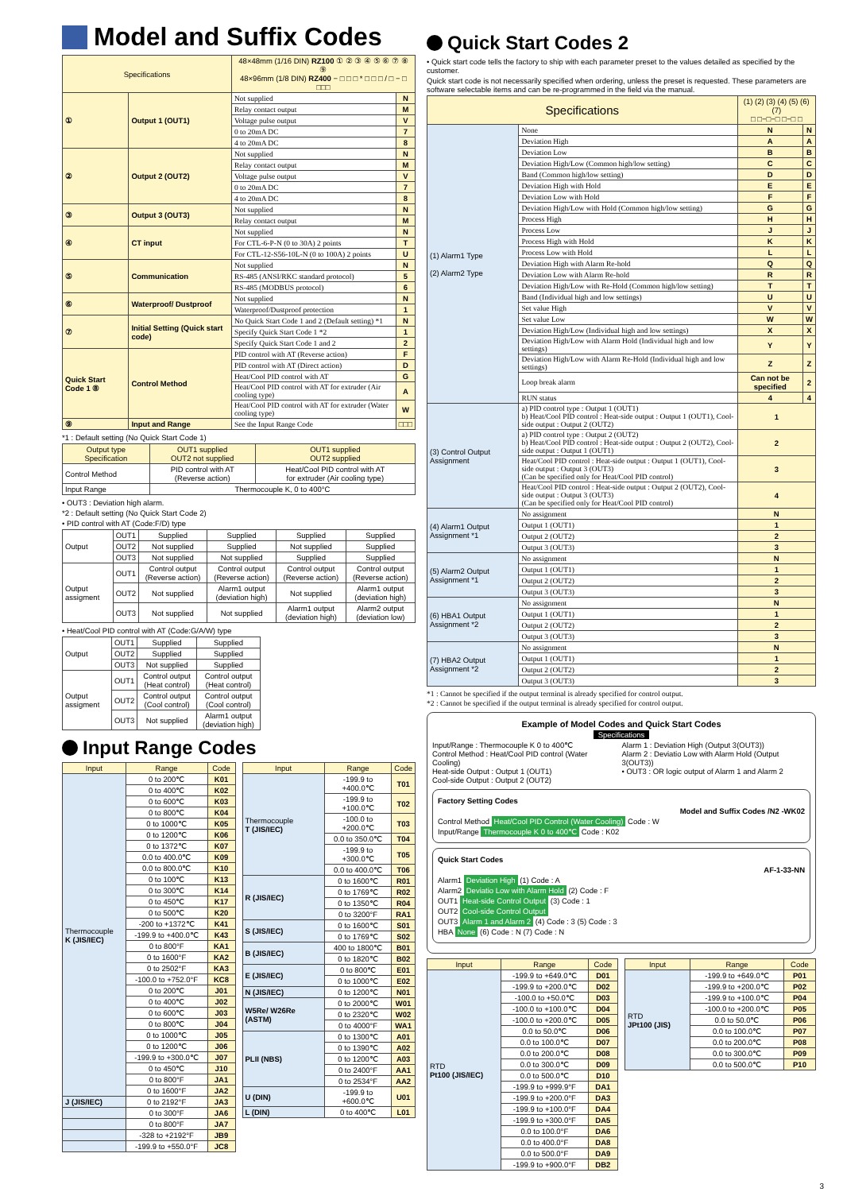Model and Suffix Codes
| Specifications | | 48×48mm (1/16 DIN) RZ100 ① ② ③ ④ ⑤ ⑥ ⑦ ⑧ ⑨ 48×96mm (1/8 DIN) RZ400 − □ □ □ * □ □ □ / □ − □ □□□ | |
| --- | --- | --- | --- |
| ① | Output 1 (OUT1) | Not supplied | N |
| | | Relay contact output | M |
| | | Voltage pulse output | V |
| | | 0 to 20mA DC | 7 |
| | | 4 to 20mA DC | 8 |
| ② | Output 2 (OUT2) | Not supplied | N |
| | | Relay contact output | M |
| | | Voltage pulse output | V |
| | | 0 to 20mA DC | 7 |
| | | 4 to 20mA DC | 8 |
| ③ | Output 3 (OUT3) | Not supplied | N |
| | | Relay contact output | M |
| ④ | CT input | Not supplied | N |
| | | For CTL-6-P-N (0 to 30A) 2 points | T |
| | | For CTL-12-S56-10L-N (0 to 100A) 2 points | U |
| ⑤ | Communication | Not supplied | N |
| | | RS-485 (ANSI/RKC standard protocol) | 5 |
| | | RS-485 (MODBUS protocol) | 6 |
| ⑥ | Waterproof/ Dustproof | Not supplied | N |
| | | Waterproof/Dustproof protection | 1 |
| ⑦ | Initial Setting (Quick start code) | No Quick Start Code 1 and 2 (Default setting) *1 | N |
| | | Specify Quick Start Code 1 *2 | 1 |
| | | Specify Quick Start Code 1 and 2 | 2 |
| Quick Start Code 1 ⑧ | Control Method | PID control with AT (Reverse action) | F |
| | | PID control with AT (Direct action) | D |
| | | Heat/Cool PID control with AT | G |
| | | Heat/Cool PID control with AT for extruder (Air cooling type) | A |
| | | Heat/Cool PID control with AT for extruder (Water cooling type) | W |
| ⑨ | Input and Range | See the Input Range Code | □□□ |
*1 : Default setting (No Quick Start Code 1)
| Output type Specification | OUT1 supplied OUT2 not supplied | OUT1 supplied OUT2 supplied |
| --- | --- | --- |
| Control Method | PID control with AT (Reverse action) | Heat/Cool PID control with AT for extruder (Air cooling type) |
| Input Range | Thermocouple K, 0 to 400°C | |
• OUT3 : Deviation high alarm.
*2 : Default setting (No Quick Start Code 2)
• PID control with AT (Code:F/D) type
| Output | OUT1 | Supplied | Supplied | Supplied | Supplied |
| | OUT2 | Not supplied | Supplied | Not supplied | Supplied |
| | OUT3 | Not supplied | Not supplied | Supplied | Supplied |
| Output assigment | OUT1 | Control output (Reverse action) | Control output (Reverse action) | Control output (Reverse action) | Control output (Reverse action) |
| | OUT2 | Not supplied | Alarm1 output (deviation high) | Not supplied | Alarm1 output (deviation high) |
| | OUT3 | Not supplied | Not supplied | Alarm1 output (deviation high) | Alarm2 output (deviation low) |
• Heat/Cool PID control with AT (Code:G/A/W) type
| Output | OUT1 | Supplied | Supplied |
| | OUT2 | Supplied | Supplied |
| | OUT3 | Not supplied | Supplied |
| Output assigment | OUT1 | Control output (Heat control) | Control output (Heat control) |
| | OUT2 | Control output (Cool control) | Control output (Cool control) |
| | OUT3 | Not supplied | Alarm1 output (deviation high) |
Input Range Codes
| Input | Range | Code |
| --- | --- | --- |
| Thermocouple K (JIS/IEC) | 0 to 200℃ | K01 |
| | 0 to 400℃ | K02 |
| | 0 to 600℃ | K03 |
| | 0 to 800℃ | K04 |
| | 0 to 1000℃ | K05 |
| | 0 to 1200℃ | K06 |
| | 0 to 1372℃ | K07 |
| | 0.0 to 400.0℃ | K09 |
| | 0.0 to 800.0℃ | K10 |
| | 0 to 100℃ | K13 |
| | 0 to 300℃ | K14 |
| | 0 to 450℃ | K17 |
| | 0 to 500℃ | K20 |
| | -200 to +1372℃ | K41 |
| | -199.9 to +400.0℃ | K43 |
| | 0 to 800°F | KA1 |
| | 0 to 1600°F | KA2 |
| | 0 to 2502°F | KA3 |
| | -100.0 to +752.0°F | KC8 |
| | 0 to 200℃ | J01 |
| | 0 to 400℃ | J02 |
| | 0 to 600℃ | J03 |
| | 0 to 800℃ | J04 |
| | 0 to 1000℃ | J05 |
| | 0 to 1200℃ | J06 |
| | -199.9 to +300.0℃ | J07 |
| | 0 to 450℃ | J10 |
| | 0 to 800°F | JA1 |
| | 0 to 1600°F | JA2 |
| J (JIS/IEC) | 0 to 2192°F | JA3 |
| | 0 to 300°F | JA6 |
| | 0 to 800°F | JA7 |
| | -328 to +2192°F | JB9 |
| | -199.9 to +550.0°F | JC8 |
| Input | Range | Code |
| --- | --- | --- |
| Thermocouple T (JIS/IEC) | -199.9 to +400.0℃ | T01 |
| | -199.9 to +100.0℃ | T02 |
| | -100.0 to +200.0℃ | T03 |
| | 0.0 to 350.0℃ | T04 |
| | -199.9 to +300.0℃ | T05 |
| | 0.0 to 400.0℃ | T06 |
| R (JIS/IEC) | 0 to 1600℃ | R01 |
| | 0 to 1769℃ | R02 |
| | 0 to 1350℃ | R04 |
| | 0 to 3200°F | RA1 |
| S (JIS/IEC) | 0 to 1600℃ | S01 |
| | 0 to 1769℃ | S02 |
| B (JIS/IEC) | 400 to 1800℃ | B01 |
| | 0 to 1820℃ | B02 |
| E (JIS/IEC) | 0 to 800℃ | E01 |
| | 0 to 1000℃ | E02 |
| N (JIS/IEC) | 0 to 1200℃ | N01 |
| W5Re/ W26Re (ASTM) | 0 to 2000℃ | W01 |
| | 0 to 2320℃ | W02 |
| | 0 to 4000°F | WA1 |
| PLII (NBS) | 0 to 1300℃ | A01 |
| | 0 to 1390℃ | A02 |
| | 0 to 1200℃ | A03 |
| | 0 to 2400°F | AA1 |
| | 0 to 2534°F | AA2 |
| U (DIN) | -199.9 to +600.0℃ | U01 |
| L (DIN) | 0 to 400℃ | L01 |
Quick Start Codes 2
• Quick start code tells the factory to ship with each parameter preset to the values detailed as specified by the customer.
Quick start code is not necessarily specified when ordering, unless the preset is requested. These parameters are software selectable items and can be re-programmed in the field via the manual.
| Specifications | | (1) (2) (3) (4) (5) (6) (7) □ □−□−□ □−□ □ | |
| --- | --- | --- | --- |
| (1) Alarm1 Type (2) Alarm2 Type | None | N | N |
| | Deviation High | A | A |
| | Deviation Low | B | B |
| | Deviation High/Low (Common high/low setting) | C | C |
| | Band (Common high/low setting) | D | D |
| | Deviation High with Hold | E | E |
| | Deviation Low with Hold | F | F |
| | Deviation High/Low with Hold (Common high/low setting) | G | G |
| | Process High | H | H |
| | Process Low | J | J |
| | Process High with Hold | K | K |
| | Process Low with Hold | L | L |
| | Deviation High with Alarm Re-hold | Q | Q |
| | Deviation Low with Alarm Re-hold | R | R |
| | Deviation High/Low with Re-Hold (Common high/low setting) | T | T |
| | Band (Individual high and low settings) | U | U |
| | Set value High | V | V |
| | Set value Low | W | W |
| | Deviation High/Low (Individual high and low settings) | X | X |
| | Deviation High/Low with Alarm Hold (Individual high and low settings) | Y | Y |
| | Deviation High/Low with Alarm Re-Hold (Individual high and low settings) | Z | Z |
| | Loop break alarm | Can not be specified | 2 |
| | RUN status | 4 | 4 |
| (3) Control Output Assignment | a) PID control type : Output 1 (OUT1) b) Heat/Cool PID control : Heat-side output : Output 1 (OUT1), Cool-side output : Output 2 (OUT2) | 1 | |
| | a) PID control type : Output 2 (OUT2) b) Heat/Cool PID control : Heat-side output : Output 2 (OUT2), Cool-side output : Output 1 (OUT1) | 2 | |
| | Heat/Cool PID control : Heat-side output : Output 1 (OUT1), Cool-side output : Output 3 (OUT3) (Can be specified only for Heat/Cool PID control) | 3 | |
| | Heat/Cool PID control : Heat-side output : Output 2 (OUT2), Cool-side output : Output 3 (OUT3) (Can be specified only for Heat/Cool PID control) | 4 | |
| (4) Alarm1 Output Assignment *1 | No assignment | N | |
| | Output 1 (OUT1) | 1 | |
| | Output 2 (OUT2) | 2 | |
| | Output 3 (OUT3) | 3 | |
| (5) Alarm2 Output Assignment *1 | No assignment | N | |
| | Output 1 (OUT1) | 1 | |
| | Output 2 (OUT2) | 2 | |
| | Output 3 (OUT3) | 3 | |
| (6) HBA1 Output Assignment *2 | No assignment | N | |
| | Output 1 (OUT1) | 1 | |
| | Output 2 (OUT2) | 2 | |
| | Output 3 (OUT3) | 3 | |
| (7) HBA2 Output Assignment *2 | No assignment | N | |
| | Output 1 (OUT1) | 1 | |
| | Output 2 (OUT2) | 2 | |
| | Output 3 (OUT3) | 3 | |
*1 : Cannot be specified if the output terminal is already specified for control output.
*2 : Cannot be specified if the output terminal is already specified for control output.
Example of Model Codes and Quick Start Codes
Specifications
Input/Range : Thermocouple K 0 to 400℃
Control Method : Heat/Cool PID control (Water Cooling)
Heat-side Output : Output 1 (OUT1)
Cool-side Output : Output 2 (OUT2)
Alarm 1 : Deviation High (Output 3(OUT3))
Alarm 2 : Deviatio Low with Alarm Hold (Output 3(OUT3))
• OUT3 : OR logic output of Alarm 1 and Alarm 2
Factory Setting Codes
Model and Suffix Codes /N2 -WK02
Control Method Heat/Cool PID Control (Water Cooling) Code : W
Input/Range Thermocouple K 0 to 400℃ Code : K02
Quick Start Codes
AF-1-33-NN
Alarm1 Deviation High (1) Code : A
Alarm2 Deviatio Low with Alarm Hold (2) Code : F
OUT1 Heat-side Control Output (3) Code : 1
OUT2 Cool-side Control Output
OUT3 Alarm 1 and Alarm 2 (4) Code : 3 (5) Code : 3
HBA None (6) Code : N (7) Code : N
| Input | Range | Code |
| --- | --- | --- |
| RTD Pt100 (JIS/IEC) | -199.9 to +649.0℃ | D01 |
| | -199.9 to +200.0℃ | D02 |
| | -100.0 to +50.0℃ | D03 |
| | -100.0 to +100.0℃ | D04 |
| | -100.0 to +200.0℃ | D05 |
| | 0.0 to 50.0℃ | D06 |
| | 0.0 to 100.0℃ | D07 |
| | 0.0 to 200.0℃ | D08 |
| | 0.0 to 300.0℃ | D09 |
| | 0.0 to 500.0℃ | D10 |
| | -199.9 to +999.9°F | DA1 |
| | -199.9 to +200.0°F | DA3 |
| | -199.9 to +100.0°F | DA4 |
| | -199.9 to +300.0°F | DA5 |
| | 0.0 to 100.0°F | DA6 |
| | 0.0 to 400.0°F | DA8 |
| | 0.0 to 500.0°F | DA9 |
| | -199.9 to +900.0°F | DB2 |
| Input | Range | Code |
| --- | --- | --- |
| RTD JPt100 (JIS) | -199.9 to +649.0℃ | P01 |
| | -199.9 to +200.0℃ | P02 |
| | -199.9 to +100.0℃ | P04 |
| | -100.0 to +200.0℃ | P05 |
| | 0.0 to 50.0℃ | P06 |
| | 0.0 to 100.0℃ | P07 |
| | 0.0 to 200.0℃ | P08 |
| | 0.0 to 300.0℃ | P09 |
| | 0.0 to 500.0℃ | P10 |
3